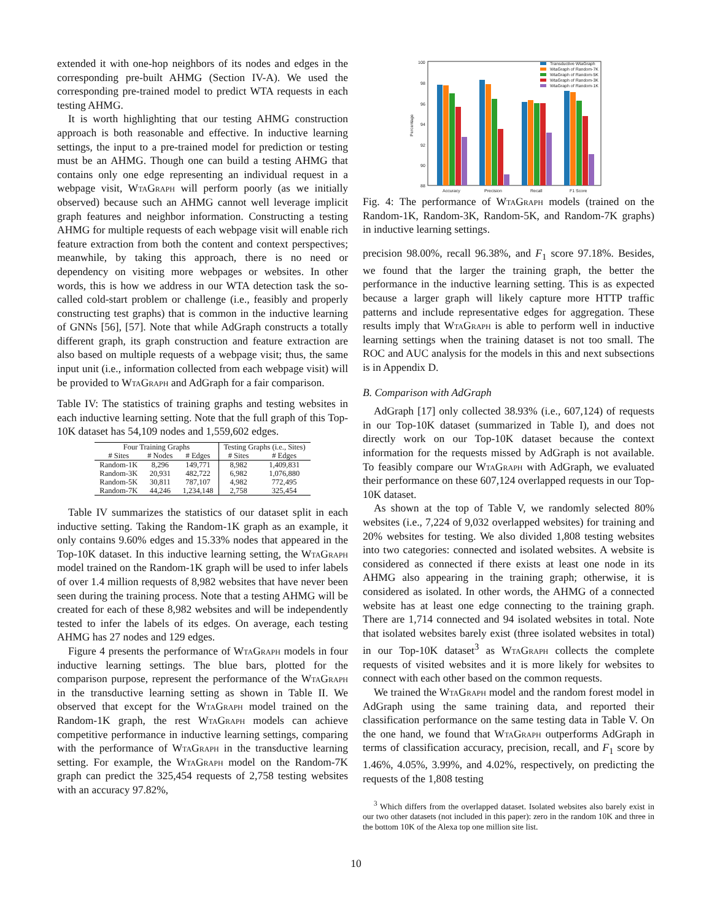extended it with one-hop neighbors of its nodes and edges in the corresponding pre-built AHMG (Section IV-A). We used the corresponding pre-trained model to predict WTA requests in each testing AHMG.
It is worth highlighting that our testing AHMG construction approach is both reasonable and effective. In inductive learning settings, the input to a pre-trained model for prediction or testing must be an AHMG. Though one can build a testing AHMG that contains only one edge representing an individual request in a webpage visit, Wta Graph will perform poorly (as we initially observed) because such an AHMG cannot well leverage implicit graph features and neighbor information. Constructing a testing AHMG for multiple requests of each webpage visit will enable rich feature extraction from both the content and context perspectives; meanwhile, by taking this approach, there is no need or dependency on visiting more webpages or websites. In other words, this is how we address in our WTA detection task the so-called cold-start problem or challenge (i.e., feasibly and properly constructing test graphs) that is common in the inductive learning of GNNs [56], [57]. Note that while AdGraph constructs a totally different graph, its graph construction and feature extraction are also based on multiple requests of a webpage visit; thus, the same input unit (i.e., information collected from each webpage visit) will be provided to Wta Graph and AdGraph for a fair comparison.
Table IV: The statistics of training graphs and testing websites in each inductive learning setting. Note that the full graph of this Top-10K dataset has 54,109 nodes and 1,559,602 edges.
| Four Training Graphs | | | Testing Graphs (i.e., Sites) | |
| --- | --- | --- | --- | --- |
| # Sites | # Nodes | # Edges | # Sites | # Edges |
| Random-1K | 8,296 | 149,771 | 8,982 | 1,409,831 |
| Random-3K | 20,931 | 482,722 | 6,982 | 1,076,880 |
| Random-5K | 30,811 | 787,107 | 4,982 | 772,495 |
| Random-7K | 44,246 | 1,234,148 | 2,758 | 325,454 |
Table IV summarizes the statistics of our dataset split in each inductive setting. Taking the Random-1K graph as an example, it only contains 9.60% edges and 15.33% nodes that appeared in the Top-10K dataset. In this inductive learning setting, the Wta Graph model trained on the Random-1K graph will be used to infer labels of over 1.4 million requests of 8,982 websites that have never been seen during the training process. Note that a testing AHMG will be created for each of these 8,982 websites and will be independently tested to infer the labels of its edges. On average, each testing AHMG has 27 nodes and 129 edges.
Figure 4 presents the performance of Wta Graph models in four inductive learning settings. The blue bars, plotted for the comparison purpose, represent the performance of the Wta Graph in the transductive learning setting as shown in Table II. We observed that except for the Wta Graph model trained on the Random-1K graph, the rest Wta Graph models can achieve competitive performance in inductive learning settings, comparing with the performance of Wta Graph in the transductive learning setting. For example, the Wta Graph model on the Random-7K graph can predict the 325,454 requests of 2,758 testing websites with an accuracy 97.82%,
100
98
96
94
92
90
88
Accuracy
Precision
Recall
F1 Score
Percentage
Transductive WtaGraph
WtaGraph of Random-7K
WtaGraph of Random-5K
WtaGraph of Random-3K
WtaGraph of Random-1K
Fig. 4: The performance of Wta Graph models (trained on the Random-1K, Random-3K, Random-5K, and Random-7K graphs) in inductive learning settings.
precision 98.00%, recall 96.38%, and F<sub>1</sub> score 97.18%. Besides, we found that the larger the training graph, the better the performance in the inductive learning setting. This is as expected because a larger graph will likely capture more HTTP traffic patterns and include representative edges for aggregation. These results imply that Wta Graph is able to perform well in inductive learning settings when the training dataset is not too small. The ROC and AUC analysis for the models in this and next subsections is in Appendix D.
B. Comparison with AdGraph
AdGraph [17] only collected 38.93% (i.e., 607,124) of requests in our Top-10K dataset (summarized in Table I), and does not directly work on our Top-10K dataset because the context information for the requests missed by AdGraph is not available. To feasibly compare our Wta Graph with AdGraph, we evaluated their performance on these 607,124 overlapped requests in our Top-10K dataset.
As shown at the top of Table V, we randomly selected 80% websites (i.e., 7,224 of 9,032 overlapped websites) for training and 20% websites for testing. We also divided 1,808 testing websites into two categories: connected and isolated websites. A website is considered as connected if there exists at least one node in its AHMG also appearing in the training graph; otherwise, it is considered as isolated. In other words, the AHMG of a connected website has at least one edge connecting to the training graph. There are 1,714 connected and 94 isolated websites in total. Note that isolated websites barely exist (three isolated websites in total) in our Top-10K dataset<sup>3</sup> as Wta Graph collects the complete requests of visited websites and it is more likely for websites to connect with each other based on the common requests.
We trained the Wta Graph model and the random forest model in AdGraph using the same training data, and reported their classification performance on the same testing data in Table V. On the one hand, we found that Wta Graph outperforms AdGraph in terms of classification accuracy, precision, recall, and F<sub>1</sub> score by 1.46%, 4.05%, 3.99%, and 4.02%, respectively, on predicting the requests of the 1,808 testing
<sup>3</sup> Which differs from the overlapped dataset. Isolated websites also barely exist in our two other datasets (not included in this paper): zero in the random 10K and three in the bottom 10K of the Alexa top one million site list.
10